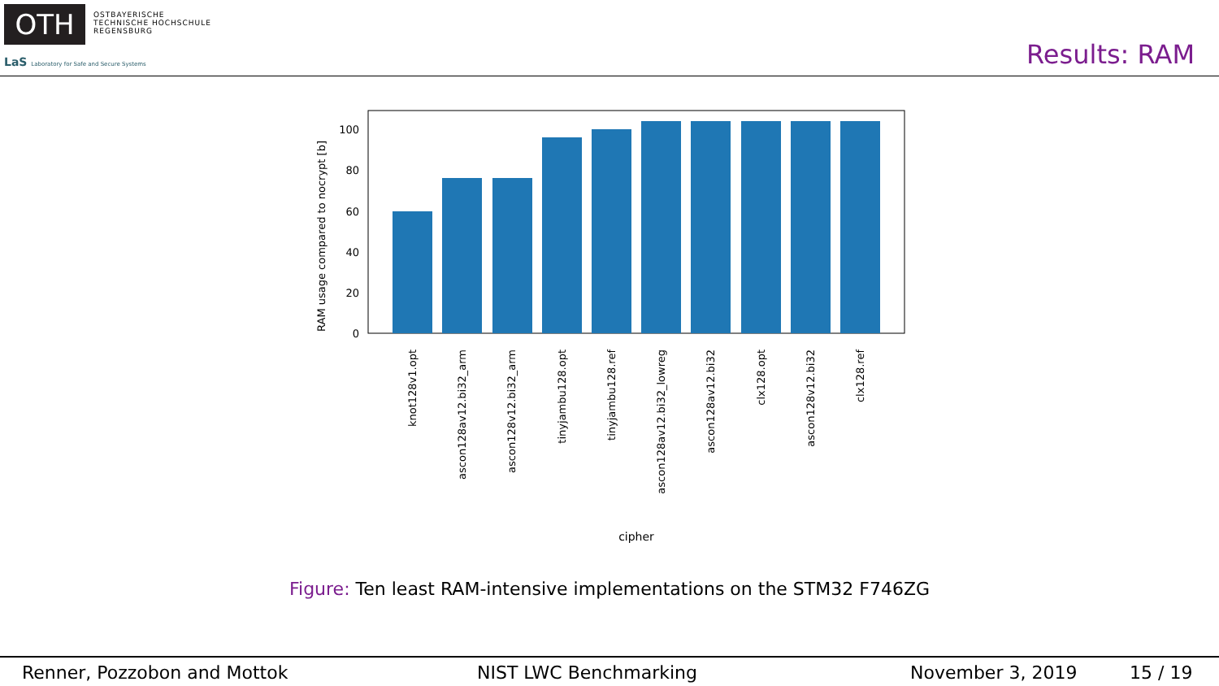OTH
OSTBAYERISCHE
TECHNISCHE HOCHSCHULE
REGENSBURG
LaS Laboratory for Safe and Secure Systems
Results: RAM
0
20
40
60
80
100
RAM usage compared to nocrypt [b]
knot128v1.opt
ascon128av12.bi32_arm
ascon128v12.bi32_arm
tinyjambu128.opt
tinyjambu128.ref
ascon128av12.bi32_lowreg
ascon128av12.bi32
clx128.opt
ascon128v12.bi32
clx128.ref
cipher
Figure: Ten least RAM-intensive implementations on the STM32 F746ZG
Renner, Pozzobon and Mottok NIST LWC Benchmarking November 3, 2019 15 / 19